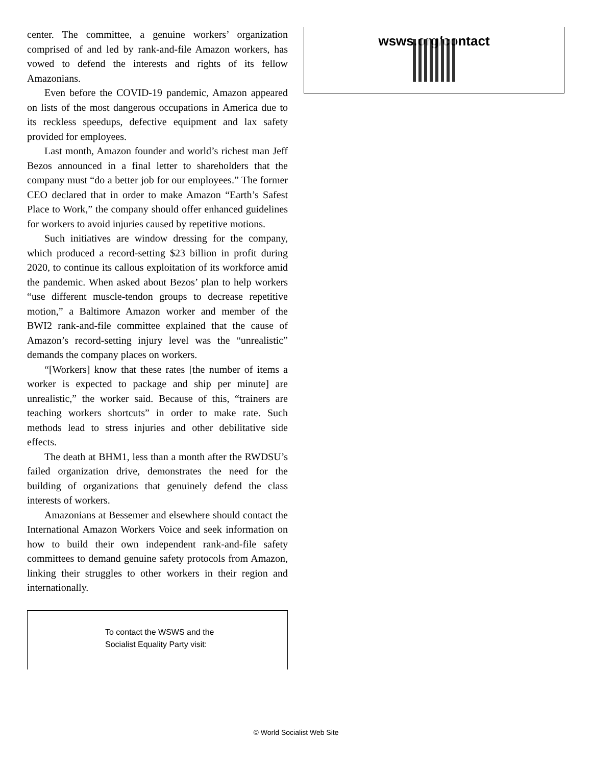center. The committee, a genuine workers’ organization comprised of and led by rank-and-file Amazon workers, has vowed to defend the interests and rights of its fellow Amazonians.
Even before the COVID-19 pandemic, Amazon appeared on lists of the most dangerous occupations in America due to its reckless speedups, defective equipment and lax safety provided for employees.
Last month, Amazon founder and world’s richest man Jeff Bezos announced in a final letter to shareholders that the company must “do a better job for our employees.” The former CEO declared that in order to make Amazon “Earth’s Safest Place to Work,” the company should offer enhanced guidelines for workers to avoid injuries caused by repetitive motions.
Such initiatives are window dressing for the company, which produced a record-setting $23 billion in profit during 2020, to continue its callous exploitation of its workforce amid the pandemic. When asked about Bezos’ plan to help workers “use different muscle-tendon groups to decrease repetitive motion,” a Baltimore Amazon worker and member of the BWI2 rank-and-file committee explained that the cause of Amazon’s record-setting injury level was the “unrealistic” demands the company places on workers.
“[Workers] know that these rates [the number of items a worker is expected to package and ship per minute] are unrealistic,” the worker said. Because of this, “trainers are teaching workers shortcuts” in order to make rate. Such methods lead to stress injuries and other debilitative side effects.
The death at BHM1, less than a month after the RWDSU’s failed organization drive, demonstrates the need for the building of organizations that genuinely defend the class interests of workers.
Amazonians at Bessemer and elsewhere should contact the International Amazon Workers Voice and seek information on how to build their own independent rank-and-file safety committees to demand genuine safety protocols from Amazon, linking their struggles to other workers in their region and internationally.
To contact the WSWS and the
Socialist Equality Party visit:
wsws.org/contact
© World Socialist Web Site